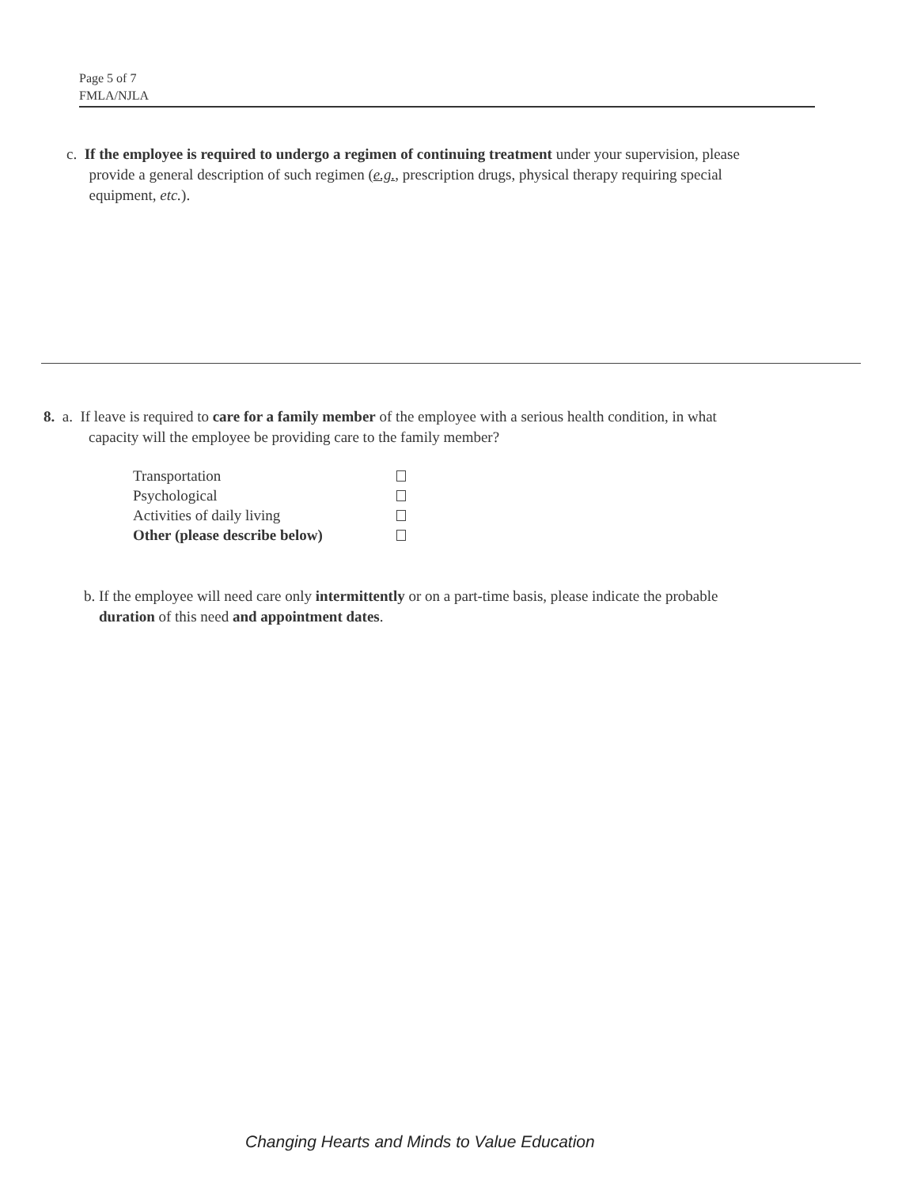Page 5 of 7
FMLA/NJLA
c. If the employee is required to undergo a regimen of continuing treatment under your supervision, please
provide a general description of such regimen (e.g., prescription drugs, physical therapy requiring special
equipment, etc.).
8. a. If leave is required to care for a family member of the employee with a serious health condition, in what
capacity will the employee be providing care to the family member?
Transportation
Psychological
Activities of daily living
Other (please describe below)
b. If the employee will need care only intermittently or on a part-time basis, please indicate the probable
duration of this need and appointment dates.
Changing Hearts and Minds to Value Education